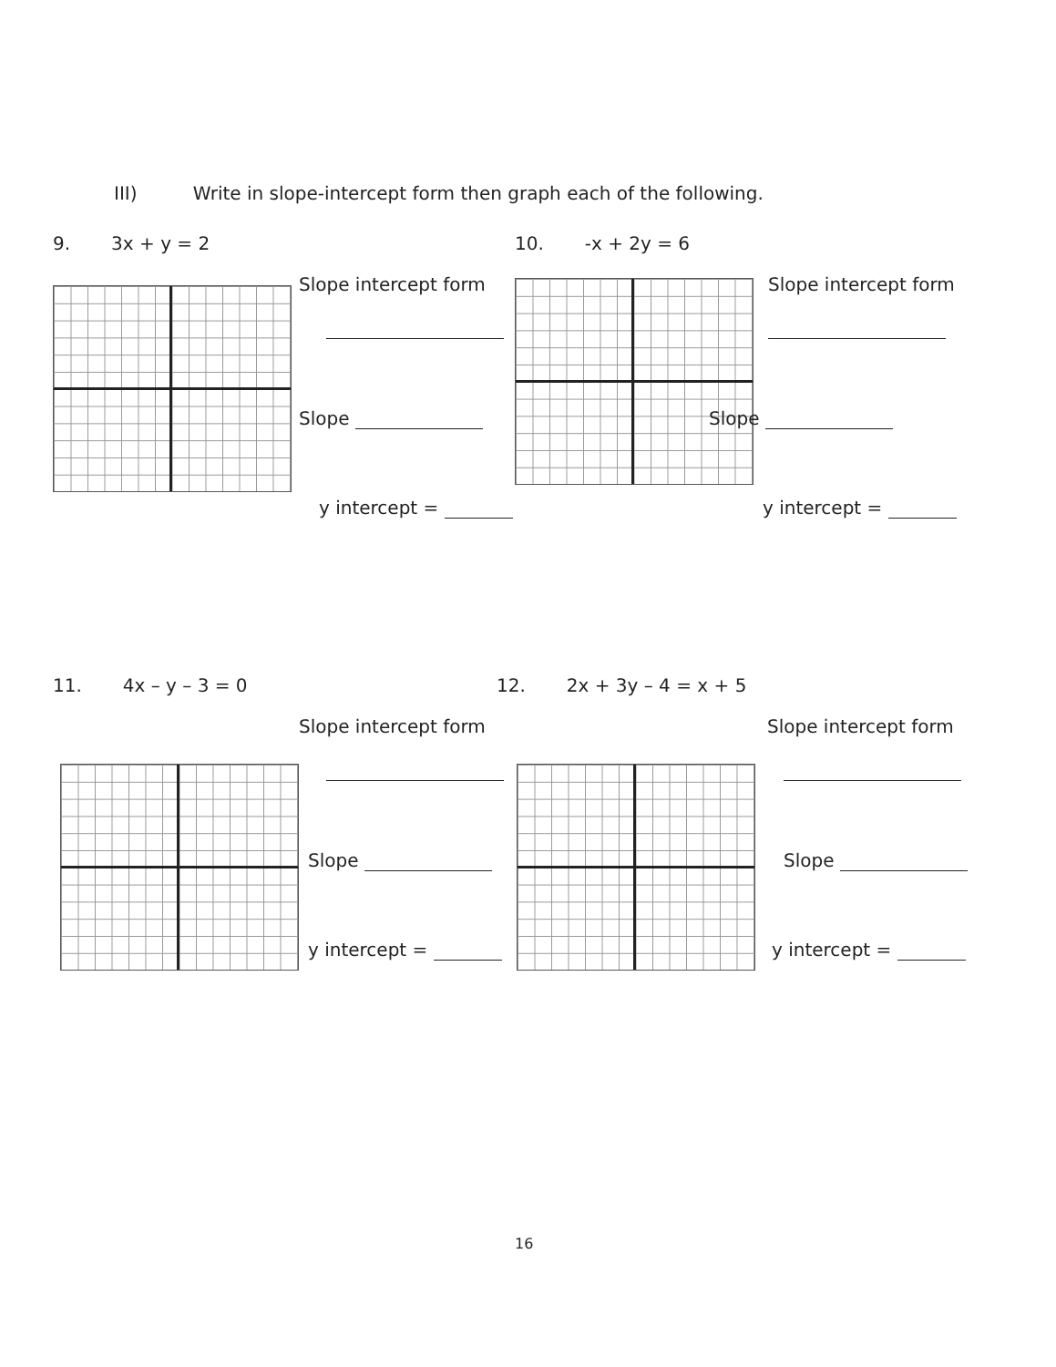III) Write in slope-intercept form then graph each of the following.
9. 3x + y = 2
Slope intercept form
Slope
y intercept =
10. -x + 2y = 6
Slope intercept form
Slope
y intercept =
11. 4x – y – 3 = 0
Slope intercept form
Slope
y intercept =
12. 2x + 3y – 4 = x + 5
Slope intercept form
Slope
y intercept =
16